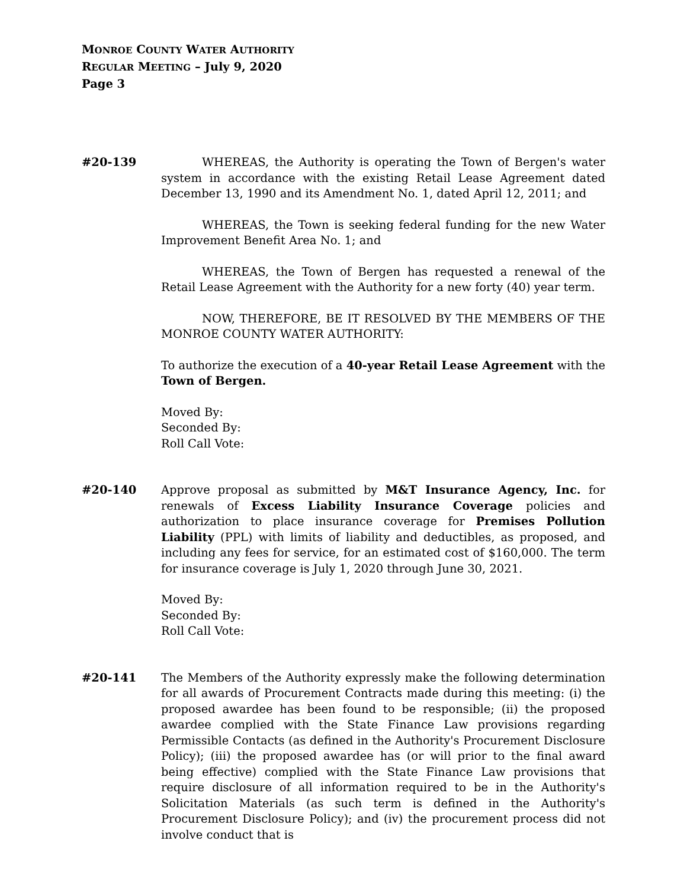MONROE COUNTY WATER AUTHORITY
REGULAR MEETING – July 9, 2020
Page 3
#20-139 WHEREAS, the Authority is operating the Town of Bergen's water system in accordance with the existing Retail Lease Agreement dated December 13, 1990 and its Amendment No. 1, dated April 12, 2011; and
WHEREAS, the Town is seeking federal funding for the new Water Improvement Benefit Area No. 1; and
WHEREAS, the Town of Bergen has requested a renewal of the Retail Lease Agreement with the Authority for a new forty (40) year term.
NOW, THEREFORE, BE IT RESOLVED BY THE MEMBERS OF THE MONROE COUNTY WATER AUTHORITY:
To authorize the execution of a 40-year Retail Lease Agreement with the Town of Bergen.
Moved By:
Seconded By:
Roll Call Vote:
#20-140 Approve proposal as submitted by M&T Insurance Agency, Inc. for renewals of Excess Liability Insurance Coverage policies and authorization to place insurance coverage for Premises Pollution Liability (PPL) with limits of liability and deductibles, as proposed, and including any fees for service, for an estimated cost of $160,000. The term for insurance coverage is July 1, 2020 through June 30, 2021.
Moved By:
Seconded By:
Roll Call Vote:
#20-141 The Members of the Authority expressly make the following determination for all awards of Procurement Contracts made during this meeting: (i) the proposed awardee has been found to be responsible; (ii) the proposed awardee complied with the State Finance Law provisions regarding Permissible Contacts (as defined in the Authority's Procurement Disclosure Policy); (iii) the proposed awardee has (or will prior to the final award being effective) complied with the State Finance Law provisions that require disclosure of all information required to be in the Authority's Solicitation Materials (as such term is defined in the Authority's Procurement Disclosure Policy); and (iv) the procurement process did not involve conduct that is